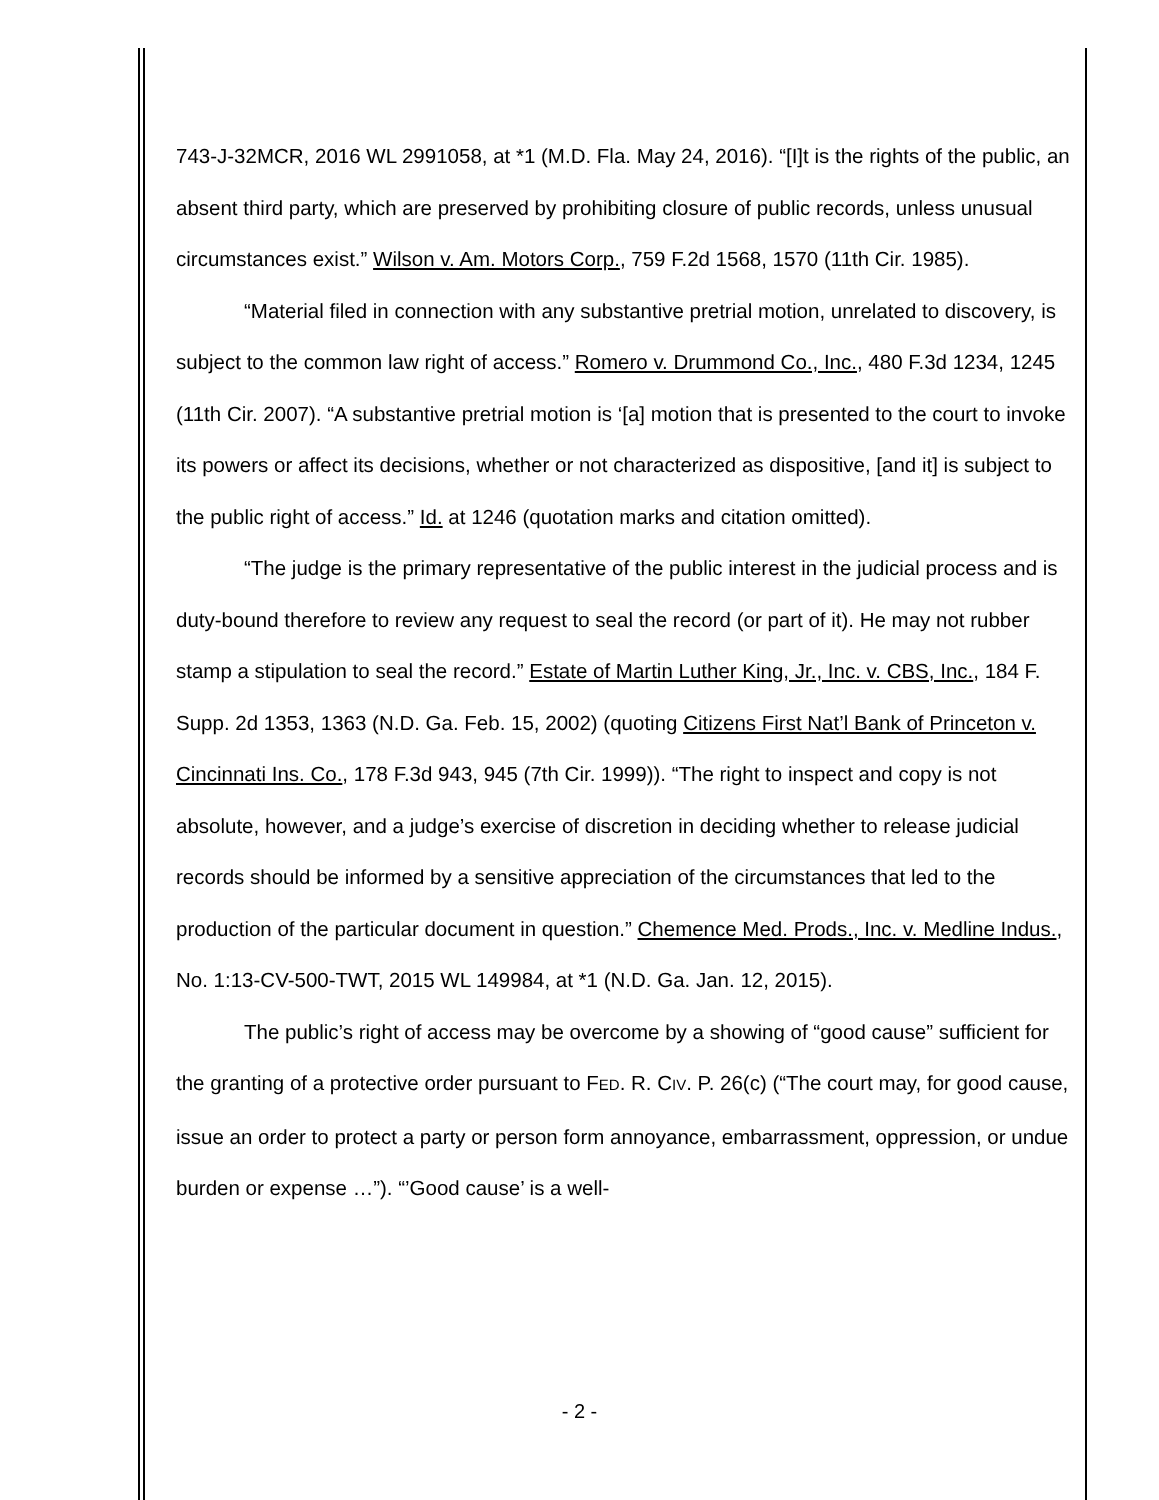743-J-32MCR, 2016 WL 2991058, at *1 (M.D. Fla. May 24, 2016). “[I]t is the rights of the public, an absent third party, which are preserved by prohibiting closure of public records, unless unusual circumstances exist.” Wilson v. Am. Motors Corp., 759 F.2d 1568, 1570 (11th Cir. 1985).
“Material filed in connection with any substantive pretrial motion, unrelated to discovery, is subject to the common law right of access.” Romero v. Drummond Co., Inc., 480 F.3d 1234, 1245 (11th Cir. 2007). “A substantive pretrial motion is ‘[a] motion that is presented to the court to invoke its powers or affect its decisions, whether or not characterized as dispositive, [and it] is subject to the public right of access.” Id. at 1246 (quotation marks and citation omitted).
“The judge is the primary representative of the public interest in the judicial process and is duty-bound therefore to review any request to seal the record (or part of it). He may not rubber stamp a stipulation to seal the record.” Estate of Martin Luther King, Jr., Inc. v. CBS, Inc., 184 F. Supp. 2d 1353, 1363 (N.D. Ga. Feb. 15, 2002) (quoting Citizens First Nat’l Bank of Princeton v. Cincinnati Ins. Co., 178 F.3d 943, 945 (7th Cir. 1999)). “The right to inspect and copy is not absolute, however, and a judge’s exercise of discretion in deciding whether to release judicial records should be informed by a sensitive appreciation of the circumstances that led to the production of the particular document in question.” Chemence Med. Prods., Inc. v. Medline Indus., No. 1:13-CV-500-TWT, 2015 WL 149984, at *1 (N.D. Ga. Jan. 12, 2015).
The public’s right of access may be overcome by a showing of “good cause” sufficient for the granting of a protective order pursuant to FED. R. CIV. P. 26(c) (“The court may, for good cause, issue an order to protect a party or person form annoyance, embarrassment, oppression, or undue burden or expense …”). “’Good cause’ is a well-
- 2 -